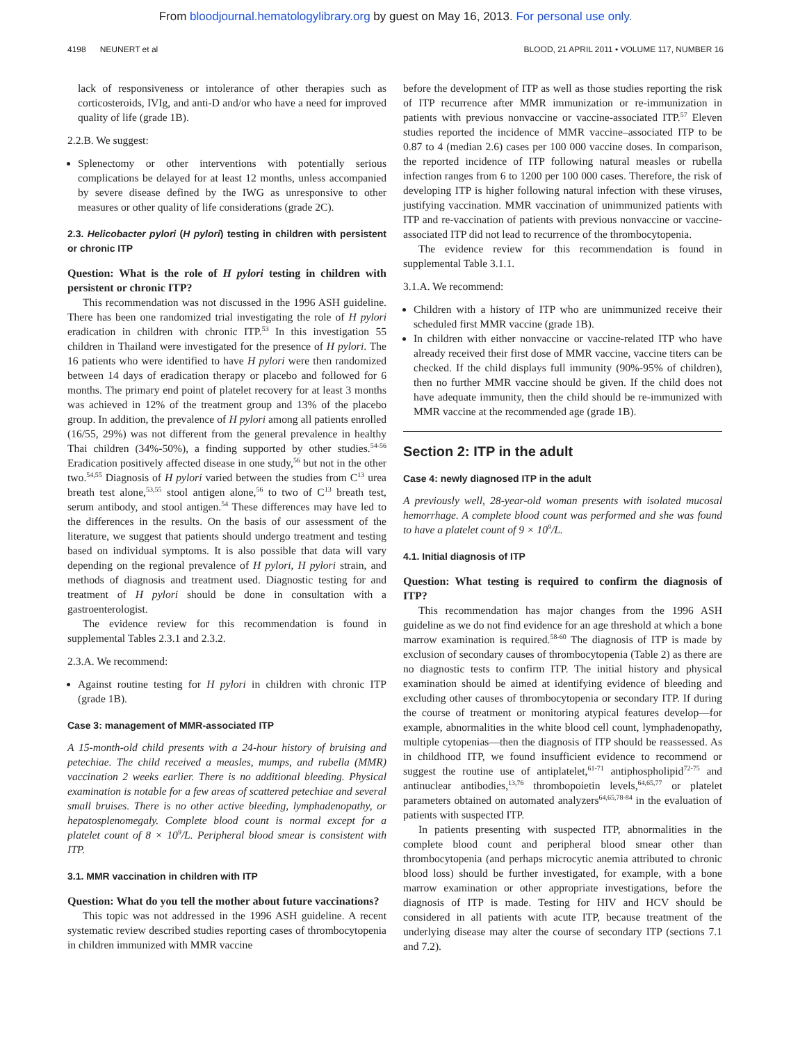From bloodjournal.hematologylibrary.org by guest on May 16, 2013. For personal use only.
4198 NEUNERT et al BLOOD, 21 APRIL 2011 • VOLUME 117, NUMBER 16
lack of responsiveness or intolerance of other therapies such as corticosteroids, IVIg, and anti-D and/or who have a need for improved quality of life (grade 1B).
2.2.B. We suggest:
Splenectomy or other interventions with potentially serious complications be delayed for at least 12 months, unless accompanied by severe disease defined by the IWG as unresponsive to other measures or other quality of life considerations (grade 2C).
2.3. Helicobacter pylori (H pylori) testing in children with persistent or chronic ITP
Question: What is the role of H pylori testing in children with persistent or chronic ITP?
This recommendation was not discussed in the 1996 ASH guideline. There has been one randomized trial investigating the role of H pylori eradication in children with chronic ITP.<sup>53</sup> In this investigation 55 children in Thailand were investigated for the presence of H pylori. The 16 patients who were identified to have H pylori were then randomized between 14 days of eradication therapy or placebo and followed for 6 months. The primary end point of platelet recovery for at least 3 months was achieved in 12% of the treatment group and 13% of the placebo group. In addition, the prevalence of H pylori among all patients enrolled (16/55, 29%) was not different from the general prevalence in healthy Thai children (34%-50%), a finding supported by other studies.<sup>54-56</sup> Eradication positively affected disease in one study,<sup>56</sup> but not in the other two.<sup>54,55</sup> Diagnosis of H pylori varied between the studies from C<sup>13</sup> urea breath test alone,<sup>53,55</sup> stool antigen alone,<sup>56</sup> to two of C<sup>13</sup> breath test, serum antibody, and stool antigen.<sup>54</sup> These differences may have led to the differences in the results. On the basis of our assessment of the literature, we suggest that patients should undergo treatment and testing based on individual symptoms. It is also possible that data will vary depending on the regional prevalence of H pylori, H pylori strain, and methods of diagnosis and treatment used. Diagnostic testing for and treatment of H pylori should be done in consultation with a gastroenterologist.
The evidence review for this recommendation is found in supplemental Tables 2.3.1 and 2.3.2.
2.3.A. We recommend:
Against routine testing for H pylori in children with chronic ITP (grade 1B).
Case 3: management of MMR-associated ITP
A 15-month-old child presents with a 24-hour history of bruising and petechiae. The child received a measles, mumps, and rubella (MMR) vaccination 2 weeks earlier. There is no additional bleeding. Physical examination is notable for a few areas of scattered petechiae and several small bruises. There is no other active bleeding, lymphadenopathy, or hepatosplenomegaly. Complete blood count is normal except for a platelet count of 8 × 10<sup>9</sup>/L. Peripheral blood smear is consistent with ITP.
3.1. MMR vaccination in children with ITP
Question: What do you tell the mother about future vaccinations?
This topic was not addressed in the 1996 ASH guideline. A recent systematic review described studies reporting cases of thrombocytopenia in children immunized with MMR vaccine
before the development of ITP as well as those studies reporting the risk of ITP recurrence after MMR immunization or re-immunization in patients with previous nonvaccine or vaccine-associated ITP.<sup>57</sup> Eleven studies reported the incidence of MMR vaccine–associated ITP to be 0.87 to 4 (median 2.6) cases per 100 000 vaccine doses. In comparison, the reported incidence of ITP following natural measles or rubella infection ranges from 6 to 1200 per 100 000 cases. Therefore, the risk of developing ITP is higher following natural infection with these viruses, justifying vaccination. MMR vaccination of unimmunized patients with ITP and re-vaccination of patients with previous nonvaccine or vaccine-associated ITP did not lead to recurrence of the thrombocytopenia.
The evidence review for this recommendation is found in supplemental Table 3.1.1.
3.1.A. We recommend:
Children with a history of ITP who are unimmunized receive their scheduled first MMR vaccine (grade 1B).
In children with either nonvaccine or vaccine-related ITP who have already received their first dose of MMR vaccine, vaccine titers can be checked. If the child displays full immunity (90%-95% of children), then no further MMR vaccine should be given. If the child does not have adequate immunity, then the child should be re-immunized with MMR vaccine at the recommended age (grade 1B).
Section 2: ITP in the adult
Case 4: newly diagnosed ITP in the adult
A previously well, 28-year-old woman presents with isolated mucosal hemorrhage. A complete blood count was performed and she was found to have a platelet count of 9 × 10<sup>9</sup>/L.
4.1. Initial diagnosis of ITP
Question: What testing is required to confirm the diagnosis of ITP?
This recommendation has major changes from the 1996 ASH guideline as we do not find evidence for an age threshold at which a bone marrow examination is required.<sup>58-60</sup> The diagnosis of ITP is made by exclusion of secondary causes of thrombocytopenia (Table 2) as there are no diagnostic tests to confirm ITP. The initial history and physical examination should be aimed at identifying evidence of bleeding and excluding other causes of thrombocytopenia or secondary ITP. If during the course of treatment or monitoring atypical features develop—for example, abnormalities in the white blood cell count, lymphadenopathy, multiple cytopenias—then the diagnosis of ITP should be reassessed. As in childhood ITP, we found insufficient evidence to recommend or suggest the routine use of antiplatelet,<sup>61-71</sup> antiphospholipid<sup>72-75</sup> and antinuclear antibodies,<sup>13,76</sup> thrombopoietin levels,<sup>64,65,77</sup> or platelet parameters obtained on automated analyzers<sup>64,65,78-84</sup> in the evaluation of patients with suspected ITP.
In patients presenting with suspected ITP, abnormalities in the complete blood count and peripheral blood smear other than thrombocytopenia (and perhaps microcytic anemia attributed to chronic blood loss) should be further investigated, for example, with a bone marrow examination or other appropriate investigations, before the diagnosis of ITP is made. Testing for HIV and HCV should be considered in all patients with acute ITP, because treatment of the underlying disease may alter the course of secondary ITP (sections 7.1 and 7.2).